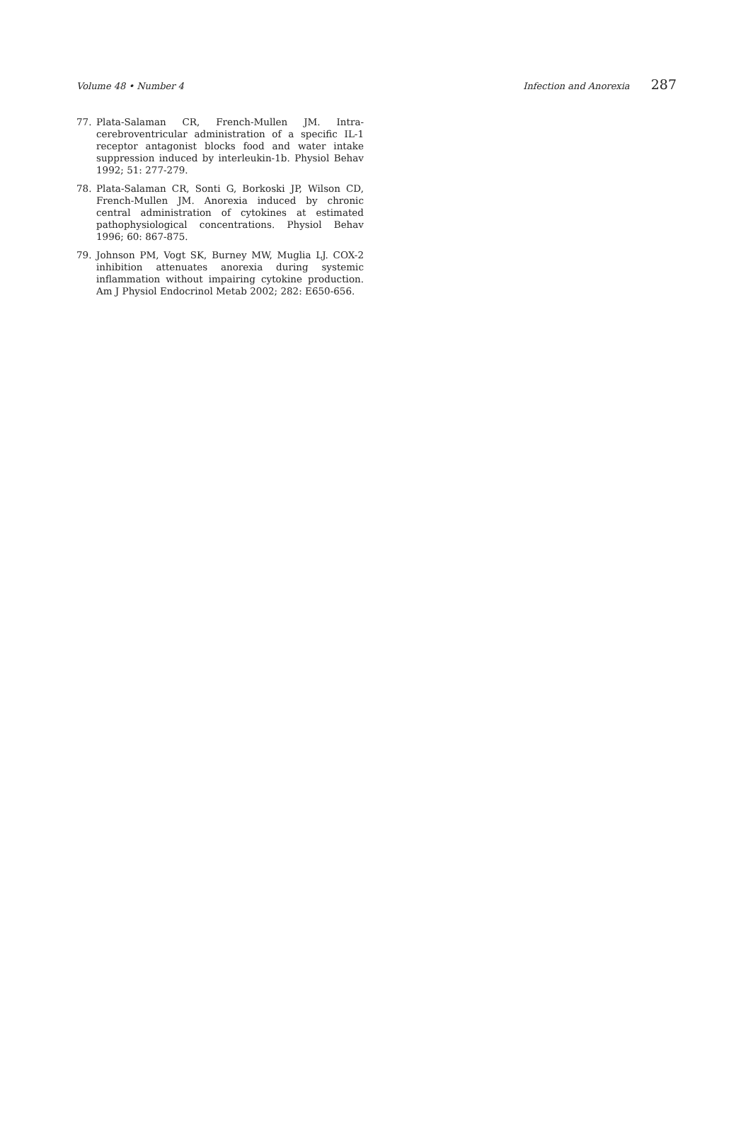Volume 48 • Number 4 Infection and Anorexia 287
77. Plata-Salaman CR, French-Mullen JM. Intra-cerebroventricular administration of a specific IL-1 receptor antagonist blocks food and water intake suppression induced by interleukin-1b. Physiol Behav 1992; 51: 277-279.
78. Plata-Salaman CR, Sonti G, Borkoski JP, Wilson CD, French-Mullen JM. Anorexia induced by chronic central administration of cytokines at estimated pathophysiological concentrations. Physiol Behav 1996; 60: 867-875.
79. Johnson PM, Vogt SK, Burney MW, Muglia LJ. COX-2 inhibition attenuates anorexia during systemic inflammation without impairing cytokine production. Am J Physiol Endocrinol Metab 2002; 282: E650-656.